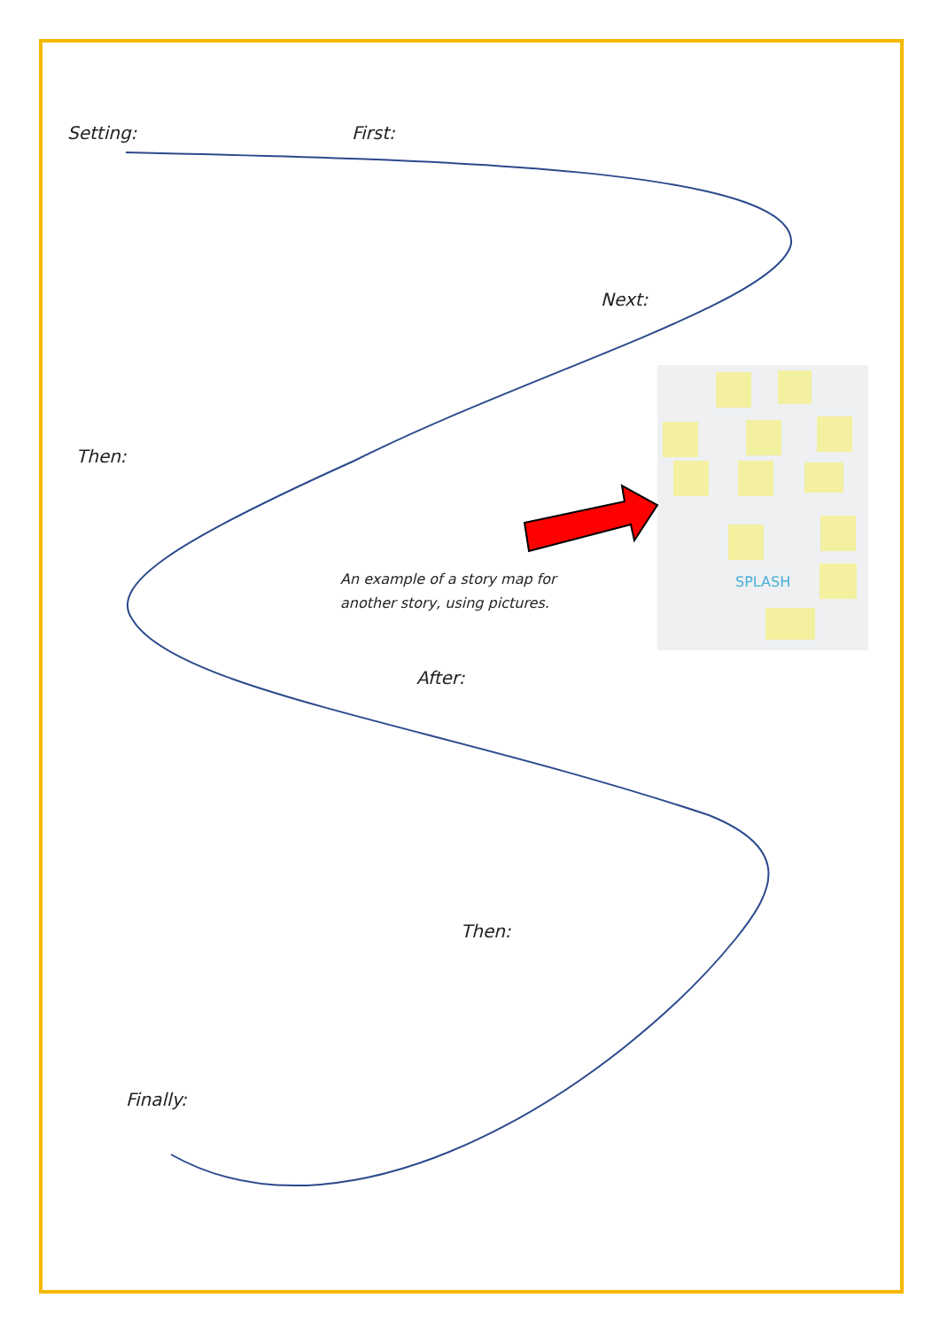SPLASH
Setting: First:
Next:
Then:
An example of a story map for
another story, using pictures.
After:
Then:
Finally: